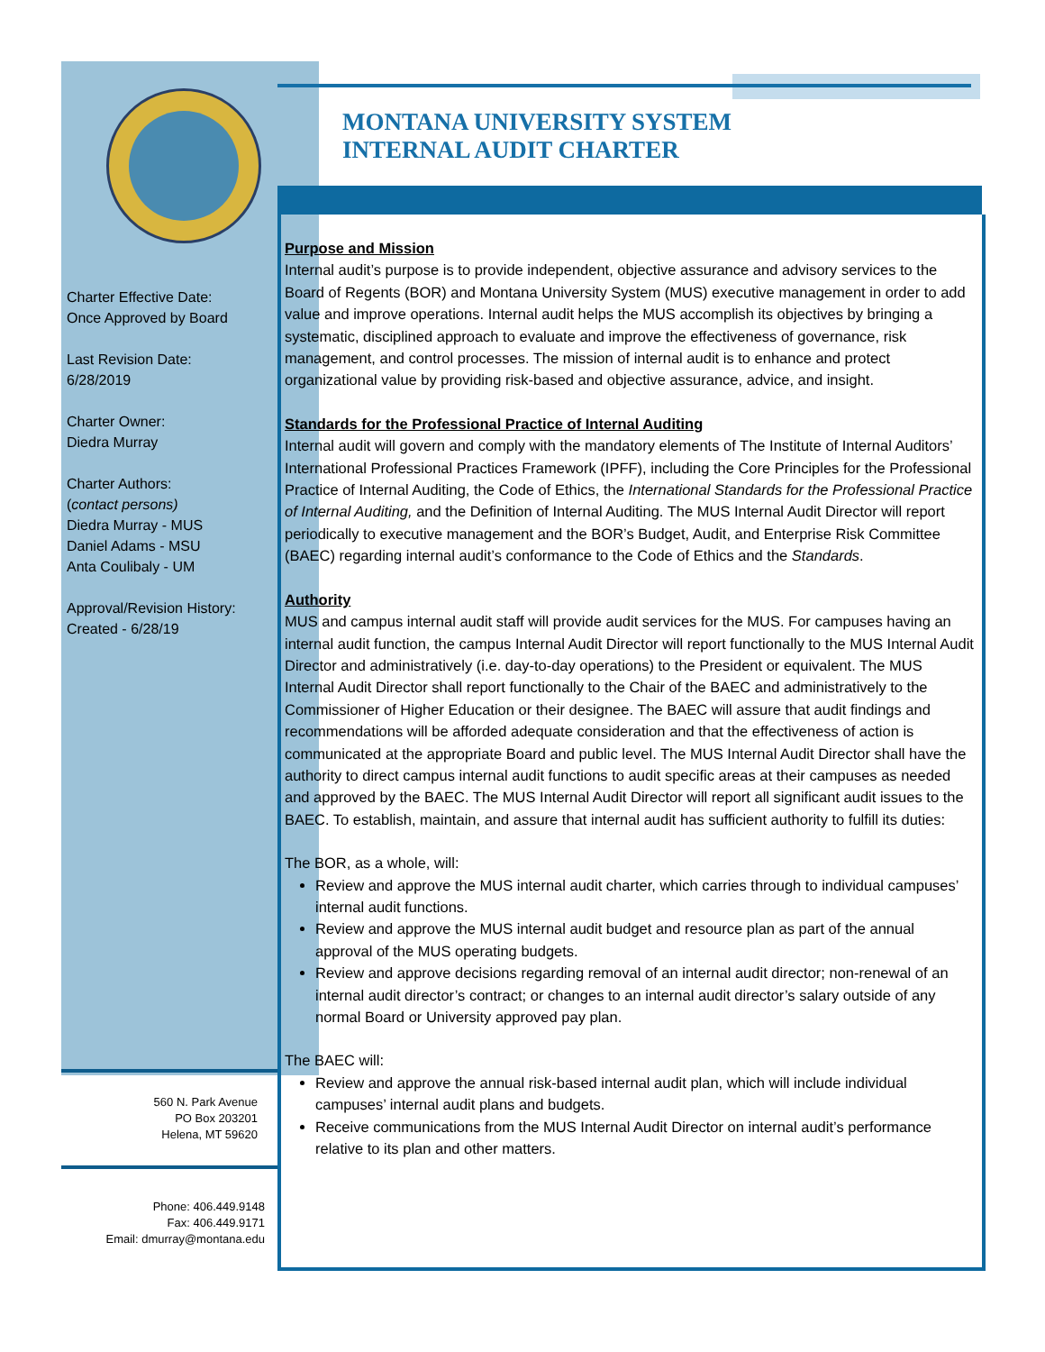MONTANA UNIVERSITY SYSTEM
INTERNAL AUDIT CHARTER
Charter Effective Date:
Once Approved by Board
Last Revision Date:
6/28/2019
Charter Owner:
Diedra Murray
Charter Authors:
(contact persons)
Diedra Murray - MUS
Daniel Adams - MSU
Anta Coulibaly - UM
Approval/Revision History:
Created - 6/28/19
560 N. Park Avenue
PO Box 203201
Helena, MT 59620
Phone: 406.449.9148
Fax: 406.449.9171
Email: dmurray@montana.edu
Purpose and Mission
Internal audit’s purpose is to provide independent, objective assurance and advisory services to the Board of Regents (BOR) and Montana University System (MUS) executive management in order to add value and improve operations. Internal audit helps the MUS accomplish its objectives by bringing a systematic, disciplined approach to evaluate and improve the effectiveness of governance, risk management, and control processes. The mission of internal audit is to enhance and protect organizational value by providing risk-based and objective assurance, advice, and insight.
Standards for the Professional Practice of Internal Auditing
Internal audit will govern and comply with the mandatory elements of The Institute of Internal Auditors’ International Professional Practices Framework (IPFF), including the Core Principles for the Professional Practice of Internal Auditing, the Code of Ethics, the International Standards for the Professional Practice of Internal Auditing, and the Definition of Internal Auditing. The MUS Internal Audit Director will report periodically to executive management and the BOR’s Budget, Audit, and Enterprise Risk Committee (BAEC) regarding internal audit’s conformance to the Code of Ethics and the Standards.
Authority
MUS and campus internal audit staff will provide audit services for the MUS. For campuses having an internal audit function, the campus Internal Audit Director will report functionally to the MUS Internal Audit Director and administratively (i.e. day-to-day operations) to the President or equivalent. The MUS Internal Audit Director shall report functionally to the Chair of the BAEC and administratively to the Commissioner of Higher Education or their designee. The BAEC will assure that audit findings and recommendations will be afforded adequate consideration and that the effectiveness of action is communicated at the appropriate Board and public level. The MUS Internal Audit Director shall have the authority to direct campus internal audit functions to audit specific areas at their campuses as needed and approved by the BAEC. The MUS Internal Audit Director will report all significant audit issues to the BAEC. To establish, maintain, and assure that internal audit has sufficient authority to fulfill its duties:
The BOR, as a whole, will:
Review and approve the MUS internal audit charter, which carries through to individual campuses’ internal audit functions.
Review and approve the MUS internal audit budget and resource plan as part of the annual approval of the MUS operating budgets.
Review and approve decisions regarding removal of an internal audit director; non-renewal of an internal audit director’s contract; or changes to an internal audit director’s salary outside of any normal Board or University approved pay plan.
The BAEC will:
Review and approve the annual risk-based internal audit plan, which will include individual campuses’ internal audit plans and budgets.
Receive communications from the MUS Internal Audit Director on internal audit’s performance relative to its plan and other matters.